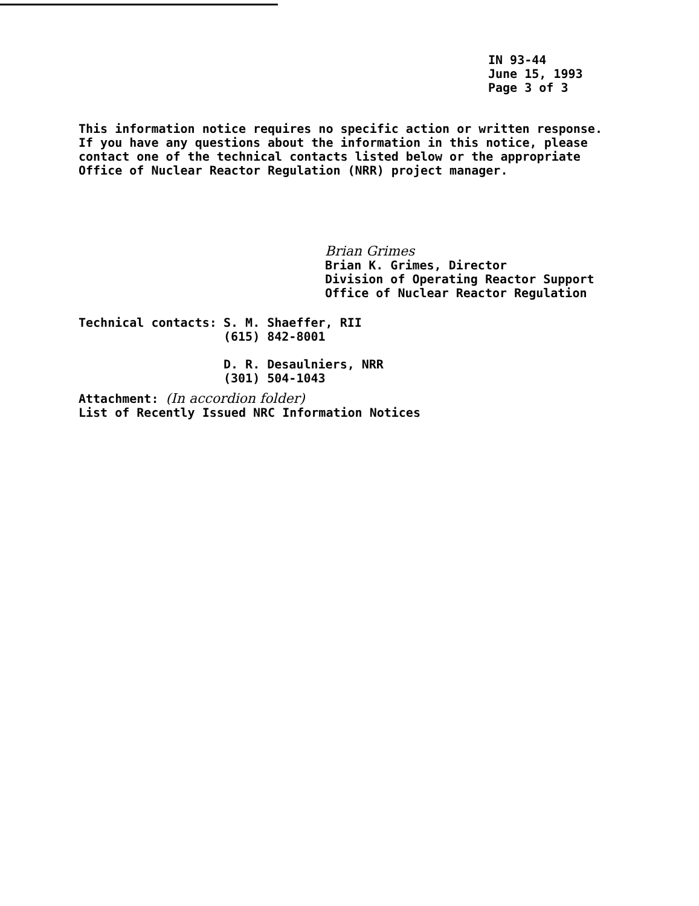IN 93-44
June 15, 1993
Page 3 of 3
This information notice requires no specific action or written response. If you have any questions about the information in this notice, please contact one of the technical contacts listed below or the appropriate Office of Nuclear Reactor Regulation (NRR) project manager.
Brian Grimes
Brian K. Grimes, Director
Division of Operating Reactor Support
Office of Nuclear Reactor Regulation
Technical contacts: S. M. Shaeffer, RII
(615) 842-8001
D. R. Desaulniers, NRR
(301) 504-1043
Attachment: (In accordion folder)
List of Recently Issued NRC Information Notices